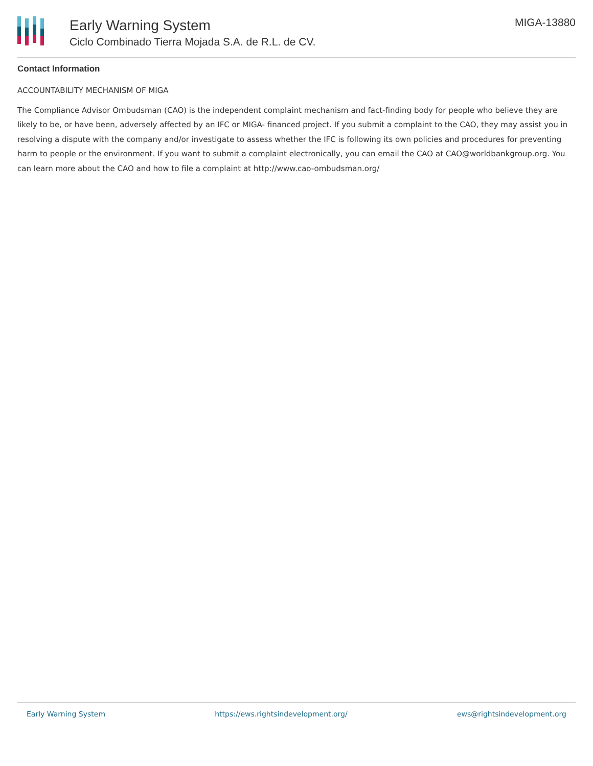Early Warning System
Ciclo Combinado Tierra Mojada S.A. de R.L. de CV.
MIGA-13880
Contact Information
ACCOUNTABILITY MECHANISM OF MIGA
The Compliance Advisor Ombudsman (CAO) is the independent complaint mechanism and fact-finding body for people who believe they are likely to be, or have been, adversely affected by an IFC or MIGA- financed project. If you submit a complaint to the CAO, they may assist you in resolving a dispute with the company and/or investigate to assess whether the IFC is following its own policies and procedures for preventing harm to people or the environment. If you want to submit a complaint electronically, you can email the CAO at CAO@worldbankgroup.org. You can learn more about the CAO and how to file a complaint at http://www.cao-ombudsman.org/
Early Warning System https://ews.rightsindevelopment.org/ ews@rightsindevelopment.org